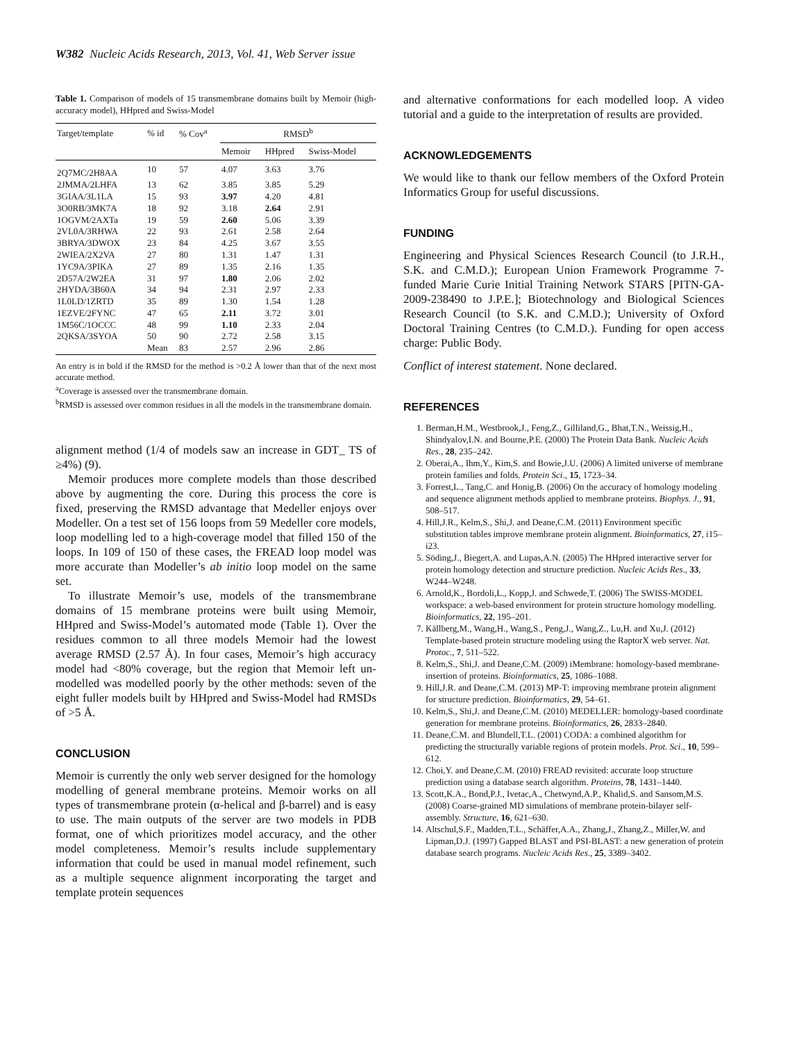W382 Nucleic Acids Research, 2013, Vol. 41, Web Server issue
Table 1. Comparison of models of 15 transmembrane domains built by Memoir (high-accuracy model), HHpred and Swiss-Model
| Target/template | % id | % Cov<sup>a</sup> | RMSD<sup>b</sup> | | |
| --- | --- | --- | --- | --- | --- |
| | | | Memoir | HHpred | Swiss-Model |
| 2Q7MC/2H8AA | 10 | 57 | 4.07 | 3.63 | 3.76 |
| 2JMMA/2LHFA | 13 | 62 | 3.85 | 3.85 | 5.29 |
| 3GIAA/3L1LA | 15 | 93 | 3.97 | 4.20 | 4.81 |
| 3O0RB/3MK7A | 18 | 92 | 3.18 | 2.64 | 2.91 |
| 1OGVM/2AXTa | 19 | 59 | 2.60 | 5.06 | 3.39 |
| 2VL0A/3RHWA | 22 | 93 | 2.61 | 2.58 | 2.64 |
| 3BRYA/3DWOX | 23 | 84 | 4.25 | 3.67 | 3.55 |
| 2WIEA/2X2VA | 27 | 80 | 1.31 | 1.47 | 1.31 |
| 1YC9A/3PIKA | 27 | 89 | 1.35 | 2.16 | 1.35 |
| 2D57A/2W2EA | 31 | 97 | 1.80 | 2.06 | 2.02 |
| 2HYDA/3B60A | 34 | 94 | 2.31 | 2.97 | 2.33 |
| 1L0LD/1ZRTD | 35 | 89 | 1.30 | 1.54 | 1.28 |
| 1EZVE/2FYNC | 47 | 65 | 2.11 | 3.72 | 3.01 |
| 1M56C/1OCCC | 48 | 99 | 1.10 | 2.33 | 2.04 |
| 2QKSA/3SYOA | 50 | 90 | 2.72 | 2.58 | 3.15 |
| | Mean | 83 | 2.57 | 2.96 | 2.86 |
An entry is in bold if the RMSD for the method is >0.2 Å lower than that of the next most accurate method.
<sup>a</sup> Coverage is assessed over the transmembrane domain.
<sup>b</sup> RMSD is assessed over common residues in all the models in the transmembrane domain.
alignment method (1/4 of models saw an increase in GDT_ TS of ≥4%) (9).
Memoir produces more complete models than those described above by augmenting the core. During this process the core is fixed, preserving the RMSD advantage that Medeller enjoys over Modeller. On a test set of 156 loops from 59 Medeller core models, loop modelling led to a high-coverage model that filled 150 of the loops. In 109 of 150 of these cases, the FREAD loop model was more accurate than Modeller’s ab initio loop model on the same set.
To illustrate Memoir’s use, models of the transmembrane domains of 15 membrane proteins were built using Memoir, HHpred and Swiss-Model’s automated mode (Table 1). Over the residues common to all three models Memoir had the lowest average RMSD (2.57 Å). In four cases, Memoir’s high accuracy model had <80% coverage, but the region that Memoir left un-modelled was modelled poorly by the other methods: seven of the eight fuller models built by HHpred and Swiss-Model had RMSDs of >5 Å.
CONCLUSION
Memoir is currently the only web server designed for the homology modelling of general membrane proteins. Memoir works on all types of transmembrane protein (α-helical and β-barrel) and is easy to use. The main outputs of the server are two models in PDB format, one of which prioritizes model accuracy, and the other model completeness. Memoir’s results include supplementary information that could be used in manual model refinement, such as a multiple sequence alignment incorporating the target and template protein sequences
and alternative conformations for each modelled loop. A video tutorial and a guide to the interpretation of results are provided.
ACKNOWLEDGEMENTS
We would like to thank our fellow members of the Oxford Protein Informatics Group for useful discussions.
FUNDING
Engineering and Physical Sciences Research Council (to J.R.H., S.K. and C.M.D.); European Union Framework Programme 7-funded Marie Curie Initial Training Network STARS [PITN-GA-2009-238490 to J.P.E.]; Biotechnology and Biological Sciences Research Council (to S.K. and C.M.D.); University of Oxford Doctoral Training Centres (to C.M.D.). Funding for open access charge: Public Body.
Conflict of interest statement. None declared.
REFERENCES
1. Berman,H.M., Westbrook,J., Feng,Z., Gilliland,G., Bhat,T.N., Weissig,H., Shindyalov,I.N. and Bourne,P.E. (2000) The Protein Data Bank. Nucleic Acids Res., 28, 235–242.
2. Oberai,A., Ihm,Y., Kim,S. and Bowie,J.U. (2006) A limited universe of membrane protein families and folds. Protein Sci., 15, 1723–34.
3. Forrest,L., Tang,C. and Honig,B. (2006) On the accuracy of homology modeling and sequence alignment methods applied to membrane proteins. Biophys. J., 91, 508–517.
4. Hill,J.R., Kelm,S., Shi,J. and Deane,C.M. (2011) Environment specific substitution tables improve membrane protein alignment. Bioinformatics, 27, i15–i23.
5. Söding,J., Biegert,A. and Lupas,A.N. (2005) The HHpred interactive server for protein homology detection and structure prediction. Nucleic Acids Res., 33, W244–W248.
6. Arnold,K., Bordoli,L., Kopp,J. and Schwede,T. (2006) The SWISS-MODEL workspace: a web-based environment for protein structure homology modelling. Bioinformatics, 22, 195–201.
7. Källberg,M., Wang,H., Wang,S., Peng,J., Wang,Z., Lu,H. and Xu,J. (2012) Template-based protein structure modeling using the RaptorX web server. Nat. Protoc., 7, 511–522.
8. Kelm,S., Shi,J. and Deane,C.M. (2009) iMembrane: homology-based membrane-insertion of proteins. Bioinformatics, 25, 1086–1088.
9. Hill,J.R. and Deane,C.M. (2013) MP-T: improving membrane protein alignment for structure prediction. Bioinformatics, 29, 54–61.
10. Kelm,S., Shi,J. and Deane,C.M. (2010) MEDELLER: homology-based coordinate generation for membrane proteins. Bioinformatics, 26, 2833–2840.
11. Deane,C.M. and Blundell,T.L. (2001) CODA: a combined algorithm for predicting the structurally variable regions of protein models. Prot. Sci., 10, 599–612.
12. Choi,Y. and Deane,C.M. (2010) FREAD revisited: accurate loop structure prediction using a database search algorithm. Proteins, 78, 1431–1440.
13. Scott,K.A., Bond,P.J., Ivetac,A., Chetwynd,A.P., Khalid,S. and Sansom,M.S. (2008) Coarse-grained MD simulations of membrane protein-bilayer self-assembly. Structure, 16, 621–630.
14. Altschul,S.F., Madden,T.L., Schäffer,A.A., Zhang,J., Zhang,Z., Miller,W. and Lipman,D.J. (1997) Gapped BLAST and PSI-BLAST: a new generation of protein database search programs. Nucleic Acids Res., 25, 3389–3402.